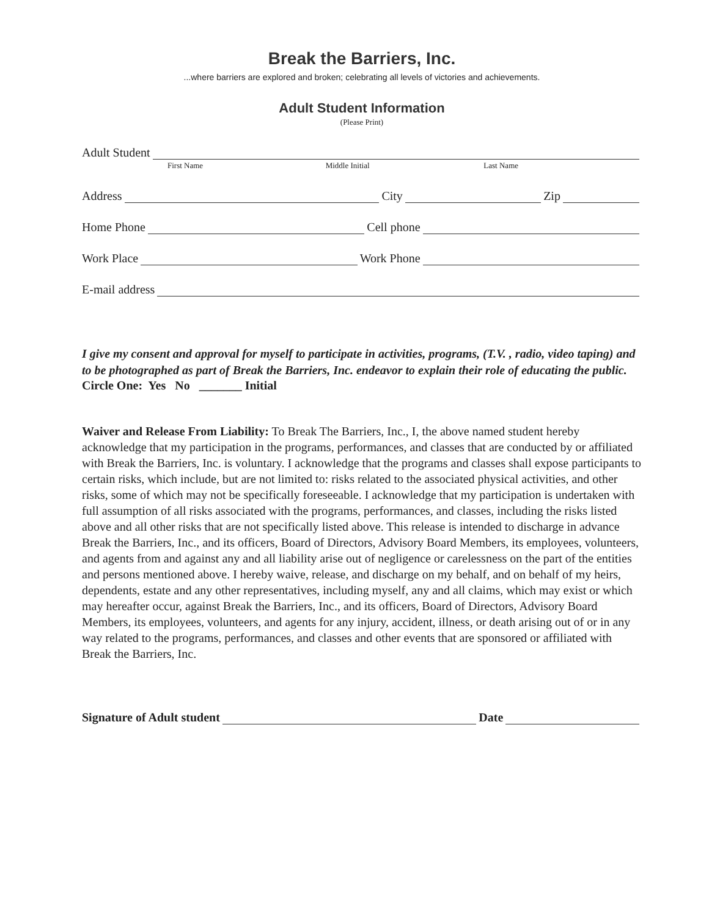Break the Barriers, Inc.
...where barriers are explored and broken; celebrating all levels of victories and achievements.
Adult Student Information
(Please Print)
Adult Student
First Name Middle Initial Last Name
Address City Zip
Home Phone Cell phone
Work Place Work Phone
E-mail address
I give my consent and approval for myself to participate in activities, programs, (T.V. , radio, video taping) and to be photographed as part of Break the Barriers, Inc. endeavor to explain their role of educating the public.
Circle One: Yes No _______ Initial
Waiver and Release From Liability: To Break The Barriers, Inc., I, the above named student hereby acknowledge that my participation in the programs, performances, and classes that are conducted by or affiliated with Break the Barriers, Inc. is voluntary. I acknowledge that the programs and classes shall expose participants to certain risks, which include, but are not limited to: risks related to the associated physical activities, and other risks, some of which may not be specifically foreseeable. I acknowledge that my participation is undertaken with full assumption of all risks associated with the programs, performances, and classes, including the risks listed above and all other risks that are not specifically listed above. This release is intended to discharge in advance Break the Barriers, Inc., and its officers, Board of Directors, Advisory Board Members, its employees, volunteers, and agents from and against any and all liability arise out of negligence or carelessness on the part of the entities and persons mentioned above. I hereby waive, release, and discharge on my behalf, and on behalf of my heirs, dependents, estate and any other representatives, including myself, any and all claims, which may exist or which may hereafter occur, against Break the Barriers, Inc., and its officers, Board of Directors, Advisory Board Members, its employees, volunteers, and agents for any injury, accident, illness, or death arising out of or in any way related to the programs, performances, and classes and other events that are sponsored or affiliated with Break the Barriers, Inc.
Signature of Adult student Date